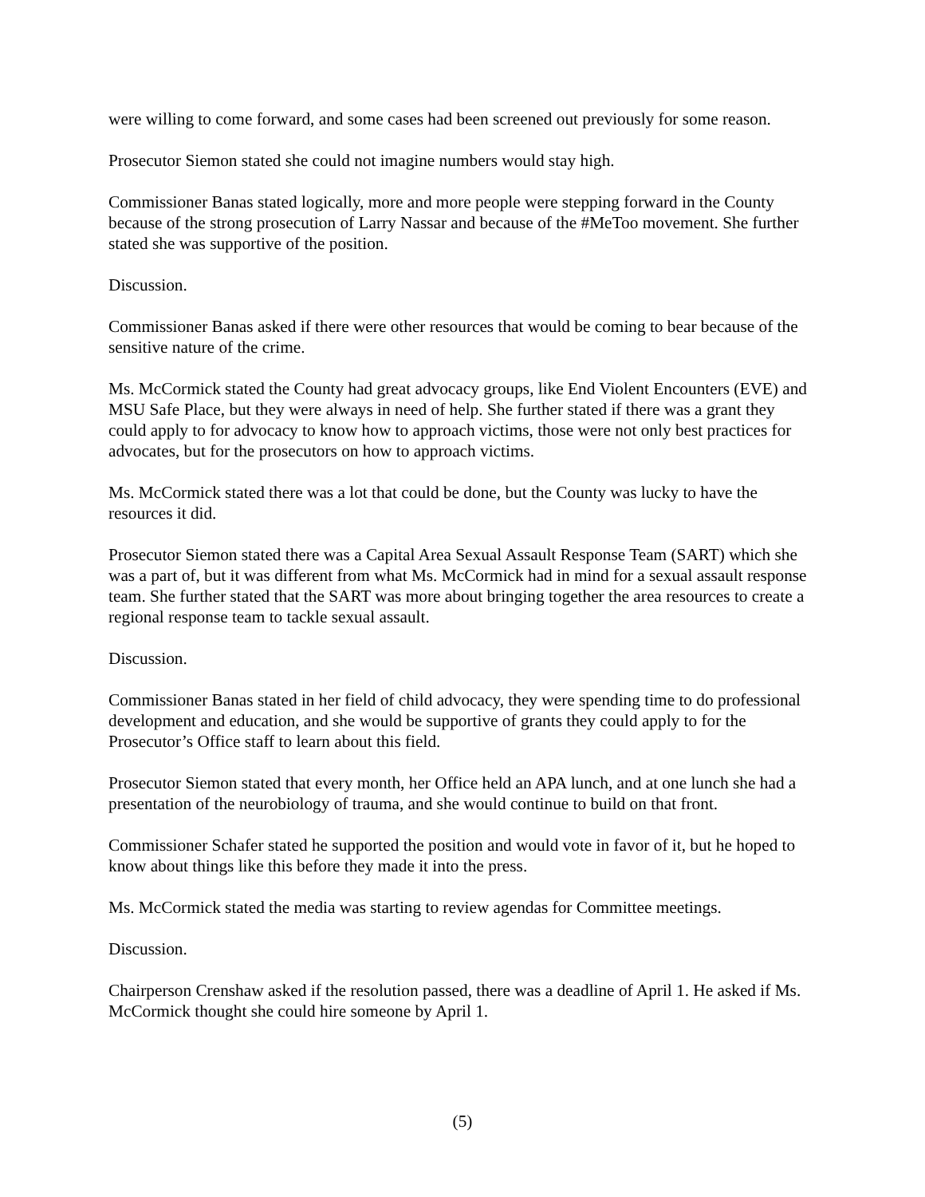were willing to come forward, and some cases had been screened out previously for some reason.
Prosecutor Siemon stated she could not imagine numbers would stay high.
Commissioner Banas stated logically, more and more people were stepping forward in the County because of the strong prosecution of Larry Nassar and because of the #MeToo movement. She further stated she was supportive of the position.
Discussion.
Commissioner Banas asked if there were other resources that would be coming to bear because of the sensitive nature of the crime.
Ms. McCormick stated the County had great advocacy groups, like End Violent Encounters (EVE) and MSU Safe Place, but they were always in need of help. She further stated if there was a grant they could apply to for advocacy to know how to approach victims, those were not only best practices for advocates, but for the prosecutors on how to approach victims.
Ms. McCormick stated there was a lot that could be done, but the County was lucky to have the resources it did.
Prosecutor Siemon stated there was a Capital Area Sexual Assault Response Team (SART) which she was a part of, but it was different from what Ms. McCormick had in mind for a sexual assault response team. She further stated that the SART was more about bringing together the area resources to create a regional response team to tackle sexual assault.
Discussion.
Commissioner Banas stated in her field of child advocacy, they were spending time to do professional development and education, and she would be supportive of grants they could apply to for the Prosecutor’s Office staff to learn about this field.
Prosecutor Siemon stated that every month, her Office held an APA lunch, and at one lunch she had a presentation of the neurobiology of trauma, and she would continue to build on that front.
Commissioner Schafer stated he supported the position and would vote in favor of it, but he hoped to know about things like this before they made it into the press.
Ms. McCormick stated the media was starting to review agendas for Committee meetings.
Discussion.
Chairperson Crenshaw asked if the resolution passed, there was a deadline of April 1. He asked if Ms. McCormick thought she could hire someone by April 1.
(5)